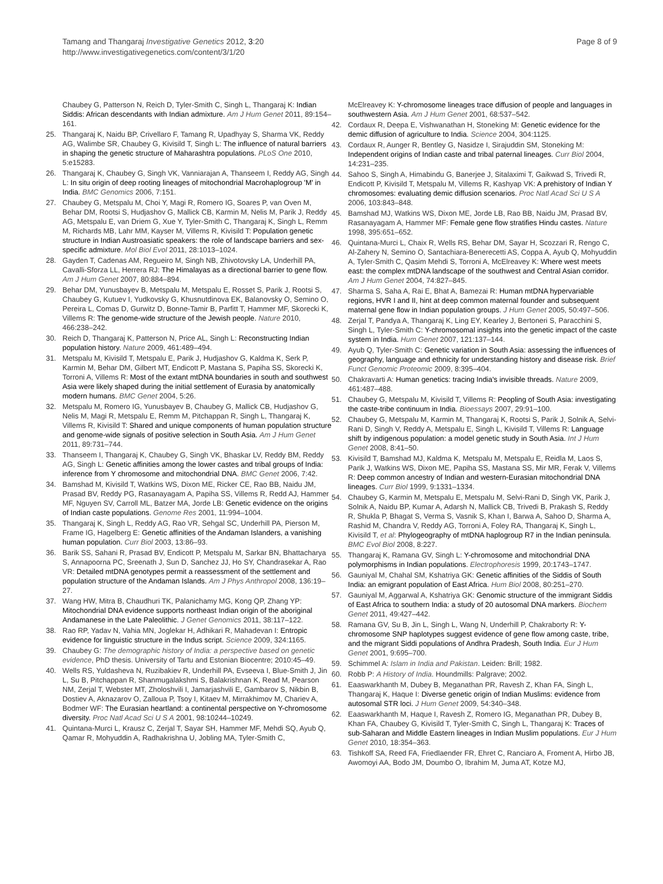Tamang and Thangaraj Investigative Genetics 2012, 3:20
http://www.investigativegenetics.com/content/3/1/20
Page 8 of 9
Chaubey G, Patterson N, Reich D, Tyler-Smith C, Singh L, Thangaraj K: Indian Siddis: African descendants with Indian admixture. Am J Hum Genet 2011, 89:154–161.
25. Thangaraj K, Naidu BP, Crivellaro F, Tamang R, Upadhyay S, Sharma VK, Reddy AG, Walimbe SR, Chaubey G, Kivisild T, Singh L: The influence of natural barriers in shaping the genetic structure of Maharashtra populations. PLoS One 2010, 5:e15283.
26. Thangaraj K, Chaubey G, Singh VK, Vanniarajan A, Thanseem I, Reddy AG, Singh L: In situ origin of deep rooting lineages of mitochondrial Macrohaplogroup 'M' in India. BMC Genomics 2006, 7:151.
27. Chaubey G, Metspalu M, Choi Y, Magi R, Romero IG, Soares P, van Oven M, Behar DM, Rootsi S, Hudjashov G, Mallick CB, Karmin M, Nelis M, Parik J, Reddy AG, Metspalu E, van Driem G, Xue Y, Tyler-Smith C, Thangaraj K, Singh L, Remm M, Richards MB, Lahr MM, Kayser M, Villems R, Kivisild T: Population genetic structure in Indian Austroasiatic speakers: the role of landscape barriers and sex-specific admixture. Mol Biol Evol 2011, 28:1013–1024.
28. Gayden T, Cadenas AM, Regueiro M, Singh NB, Zhivotovsky LA, Underhill PA, Cavalli-Sforza LL, Herrera RJ: The Himalayas as a directional barrier to gene flow. Am J Hum Genet 2007, 80:884–894.
29. Behar DM, Yunusbayev B, Metspalu M, Metspalu E, Rosset S, Parik J, Rootsi S, Chaubey G, Kutuev I, Yudkovsky G, Khusnutdinova EK, Balanovsky O, Semino O, Pereira L, Comas D, Gurwitz D, Bonne-Tamir B, Parfitt T, Hammer MF, Skorecki K, Villems R: The genome-wide structure of the Jewish people. Nature 2010, 466:238–242.
30. Reich D, Thangaraj K, Patterson N, Price AL, Singh L: Reconstructing Indian population history. Nature 2009, 461:489–494.
31. Metspalu M, Kivisild T, Metspalu E, Parik J, Hudjashov G, Kaldma K, Serk P, Karmin M, Behar DM, Gilbert MT, Endicott P, Mastana S, Papiha SS, Skorecki K, Torroni A, Villems R: Most of the extant mtDNA boundaries in south and southwest Asia were likely shaped during the initial settlement of Eurasia by anatomically modern humans. BMC Genet 2004, 5:26.
32. Metspalu M, Romero IG, Yunusbayev B, Chaubey G, Mallick CB, Hudjashov G, Nelis M, Magi R, Metspalu E, Remm M, Pitchappan R, Singh L, Thangaraj K, Villems R, Kivisild T: Shared and unique components of human population structure and genome-wide signals of positive selection in South Asia. Am J Hum Genet 2011, 89:731–744.
33. Thanseem I, Thangaraj K, Chaubey G, Singh VK, Bhaskar LV, Reddy BM, Reddy AG, Singh L: Genetic affinities among the lower castes and tribal groups of India: inference from Y chromosome and mitochondrial DNA. BMC Genet 2006, 7:42.
34. Bamshad M, Kivisild T, Watkins WS, Dixon ME, Ricker CE, Rao BB, Naidu JM, Prasad BV, Reddy PG, Rasanayagam A, Papiha SS, Villems R, Redd AJ, Hammer MF, Nguyen SV, Carroll ML, Batzer MA, Jorde LB: Genetic evidence on the origins of Indian caste populations. Genome Res 2001, 11:994–1004.
35. Thangaraj K, Singh L, Reddy AG, Rao VR, Sehgal SC, Underhill PA, Pierson M, Frame IG, Hagelberg E: Genetic affinities of the Andaman Islanders, a vanishing human population. Curr Biol 2003, 13:86–93.
36. Barik SS, Sahani R, Prasad BV, Endicott P, Metspalu M, Sarkar BN, Bhattacharya S, Annapoorna PC, Sreenath J, Sun D, Sanchez JJ, Ho SY, Chandrasekar A, Rao VR: Detailed mtDNA genotypes permit a reassessment of the settlement and population structure of the Andaman Islands. Am J Phys Anthropol 2008, 136:19–27.
37. Wang HW, Mitra B, Chaudhuri TK, Palanichamy MG, Kong QP, Zhang YP: Mitochondrial DNA evidence supports northeast Indian origin of the aboriginal Andamanese in the Late Paleolithic. J Genet Genomics 2011, 38:117–122.
38. Rao RP, Yadav N, Vahia MN, Joglekar H, Adhikari R, Mahadevan I: Entropic evidence for linguistic structure in the Indus script. Science 2009, 324:1165.
39. Chaubey G: The demographic history of India: a perspective based on genetic evidence, PhD thesis. University of Tartu and Estonian Biocentre; 2010:45–49.
40. Wells RS, Yuldasheva N, Ruzibakiev R, Underhill PA, Evseeva I, Blue-Smith J, Jin L, Su B, Pitchappan R, Shanmugalakshmi S, Balakrishnan K, Read M, Pearson NM, Zerjal T, Webster MT, Zholoshvili I, Jamarjashvili E, Gambarov S, Nikbin B, Dostiev A, Aknazarov O, Zalloua P, Tsoy I, Kitaev M, Mirrakhimov M, Chariev A, Bodmer WF: The Eurasian heartland: a continental perspective on Y-chromosome diversity. Proc Natl Acad Sci U S A 2001, 98:10244–10249.
41. Quintana-Murci L, Krausz C, Zerjal T, Sayar SH, Hammer MF, Mehdi SQ, Ayub Q, Qamar R, Mohyuddin A, Radhakrishna U, Jobling MA, Tyler-Smith C,
McElreavey K: Y-chromosome lineages trace diffusion of people and languages in southwestern Asia. Am J Hum Genet 2001, 68:537–542.
42. Cordaux R, Deepa E, Vishwanathan H, Stoneking M: Genetic evidence for the demic diffusion of agriculture to India. Science 2004, 304:1125.
43. Cordaux R, Aunger R, Bentley G, Nasidze I, Sirajuddin SM, Stoneking M: Independent origins of Indian caste and tribal paternal lineages. Curr Biol 2004, 14:231–235.
44. Sahoo S, Singh A, Himabindu G, Banerjee J, Sitalaximi T, Gaikwad S, Trivedi R, Endicott P, Kivisild T, Metspalu M, Villems R, Kashyap VK: A prehistory of Indian Y chromosomes: evaluating demic diffusion scenarios. Proc Natl Acad Sci U S A 2006, 103:843–848.
45. Bamshad MJ, Watkins WS, Dixon ME, Jorde LB, Rao BB, Naidu JM, Prasad BV, Rasanayagam A, Hammer MF: Female gene flow stratifies Hindu castes. Nature 1998, 395:651–652.
46. Quintana-Murci L, Chaix R, Wells RS, Behar DM, Sayar H, Scozzari R, Rengo C, Al-Zahery N, Semino O, Santachiara-Benerecetti AS, Coppa A, Ayub Q, Mohyuddin A, Tyler-Smith C, Qasim Mehdi S, Torroni A, McElreavey K: Where west meets east: the complex mtDNA landscape of the southwest and Central Asian corridor. Am J Hum Genet 2004, 74:827–845.
47. Sharma S, Saha A, Rai E, Bhat A, Bamezai R: Human mtDNA hypervariable regions, HVR I and II, hint at deep common maternal founder and subsequent maternal gene flow in Indian population groups. J Hum Genet 2005, 50:497–506.
48. Zerjal T, Pandya A, Thangaraj K, Ling EY, Kearley J, Bertoneri S, Paracchini S, Singh L, Tyler-Smith C: Y-chromosomal insights into the genetic impact of the caste system in India. Hum Genet 2007, 121:137–144.
49. Ayub Q, Tyler-Smith C: Genetic variation in South Asia: assessing the influences of geography, language and ethnicity for understanding history and disease risk. Brief Funct Genomic Proteomic 2009, 8:395–404.
50. Chakravarti A: Human genetics: tracing India's invisible threads. Nature 2009, 461:487–488.
51. Chaubey G, Metspalu M, Kivisild T, Villems R: Peopling of South Asia: investigating the caste-tribe continuum in India. Bioessays 2007, 29:91–100.
52. Chaubey G, Metspalu M, Karmin M, Thangaraj K, Rootsi S, Parik J, Solnik A, Selvi-Rani D, Singh V, Reddy A, Metspalu E, Singh L, Kivisild T, Villems R: Language shift by indigenous population: a model genetic study in South Asia. Int J Hum Genet 2008, 8:41–50.
53. Kivisild T, Bamshad MJ, Kaldma K, Metspalu M, Metspalu E, Reidla M, Laos S, Parik J, Watkins WS, Dixon ME, Papiha SS, Mastana SS, Mir MR, Ferak V, Villems R: Deep common ancestry of Indian and western-Eurasian mitochondrial DNA lineages. Curr Biol 1999, 9:1331–1334.
54. Chaubey G, Karmin M, Metspalu E, Metspalu M, Selvi-Rani D, Singh VK, Parik J, Solnik A, Naidu BP, Kumar A, Adarsh N, Mallick CB, Trivedi B, Prakash S, Reddy R, Shukla P, Bhagat S, Verma S, Vasnik S, Khan I, Barwa A, Sahoo D, Sharma A, Rashid M, Chandra V, Reddy AG, Torroni A, Foley RA, Thangaraj K, Singh L, Kivisild T, et al: Phylogeography of mtDNA haplogroup R7 in the Indian peninsula. BMC Evol Biol 2008, 8:227.
55. Thangaraj K, Ramana GV, Singh L: Y-chromosome and mitochondrial DNA polymorphisms in Indian populations. Electrophoresis 1999, 20:1743–1747.
56. Gauniyal M, Chahal SM, Kshatriya GK: Genetic affinities of the Siddis of South India: an emigrant population of East Africa. Hum Biol 2008, 80:251–270.
57. Gauniyal M, Aggarwal A, Kshatriya GK: Genomic structure of the immigrant Siddis of East Africa to southern India: a study of 20 autosomal DNA markers. Biochem Genet 2011, 49:427–442.
58. Ramana GV, Su B, Jin L, Singh L, Wang N, Underhill P, Chakraborty R: Y-chromosome SNP haplotypes suggest evidence of gene flow among caste, tribe, and the migrant Siddi populations of Andhra Pradesh, South India. Eur J Hum Genet 2001, 9:695–700.
59. Schimmel A: Islam in India and Pakistan. Leiden: Brill; 1982.
60. Robb P: A History of India. Houndmills: Palgrave; 2002.
61. Eaaswarkhanth M, Dubey B, Meganathan PR, Ravesh Z, Khan FA, Singh L, Thangaraj K, Haque I: Diverse genetic origin of Indian Muslims: evidence from autosomal STR loci. J Hum Genet 2009, 54:340–348.
62. Eaaswarkhanth M, Haque I, Ravesh Z, Romero IG, Meganathan PR, Dubey B, Khan FA, Chaubey G, Kivisild T, Tyler-Smith C, Singh L, Thangaraj K: Traces of sub-Saharan and Middle Eastern lineages in Indian Muslim populations. Eur J Hum Genet 2010, 18:354–363.
63. Tishkoff SA, Reed FA, Friedlaender FR, Ehret C, Ranciaro A, Froment A, Hirbo JB, Awomoyi AA, Bodo JM, Doumbo O, Ibrahim M, Juma AT, Kotze MJ,